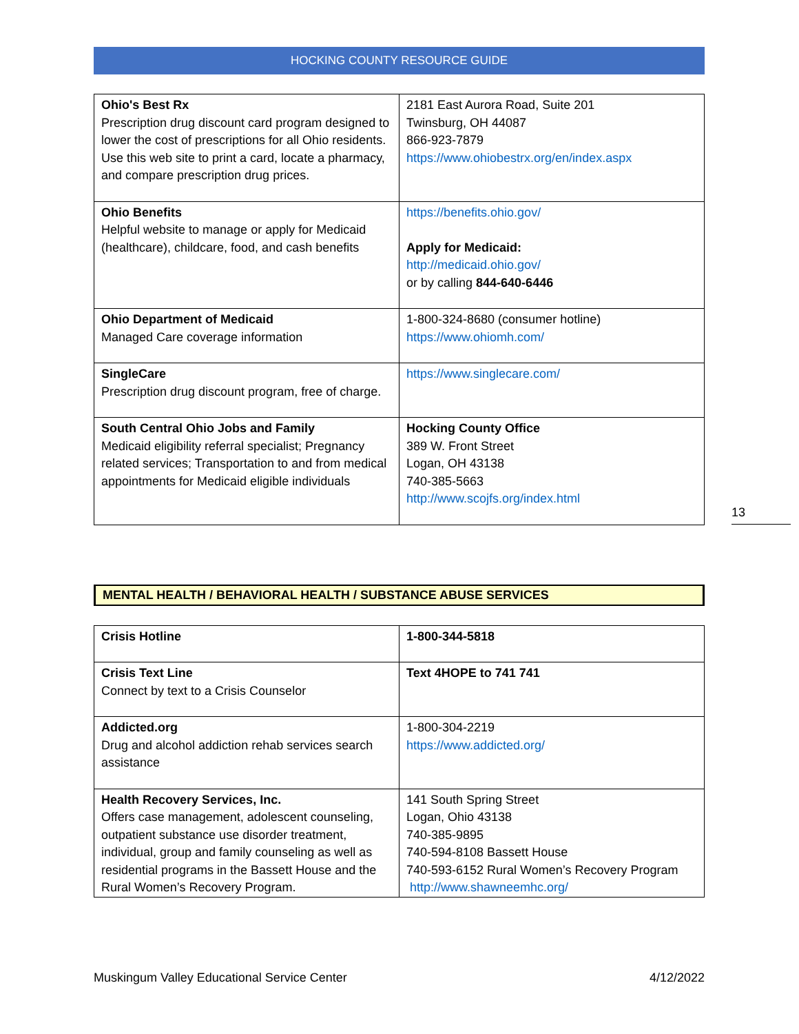HOCKING COUNTY RESOURCE GUIDE
| Ohio's Best Rx Prescription drug discount card program designed to lower the cost of prescriptions for all Ohio residents. Use this web site to print a card, locate a pharmacy, and compare prescription drug prices. | 2181 East Aurora Road, Suite 201 Twinsburg, OH 44087 866-923-7879 https://www.ohiobestrx.org/en/index.aspx |
| Ohio Benefits Helpful website to manage or apply for Medicaid (healthcare), childcare, food, and cash benefits | https://benefits.ohio.gov/ Apply for Medicaid: http://medicaid.ohio.gov/ or by calling 844-640-6446 |
| Ohio Department of Medicaid Managed Care coverage information | 1-800-324-8680 (consumer hotline) https://www.ohiomh.com/ |
| SingleCare Prescription drug discount program, free of charge. | https://www.singlecare.com/ |
| South Central Ohio Jobs and Family Medicaid eligibility referral specialist; Pregnancy related services; Transportation to and from medical appointments for Medicaid eligible individuals | Hocking County Office 389 W. Front Street Logan, OH 43138 740-385-5663 http://www.scojfs.org/index.html |
MENTAL HEALTH / BEHAVIORAL HEALTH / SUBSTANCE ABUSE SERVICES
| Crisis Hotline | 1-800-344-5818 |
| Crisis Text Line Connect by text to a Crisis Counselor | Text 4HOPE to 741 741 |
| Addicted.org Drug and alcohol addiction rehab services search assistance | 1-800-304-2219 https://www.addicted.org/ |
| Health Recovery Services, Inc. Offers case management, adolescent counseling, outpatient substance use disorder treatment, individual, group and family counseling as well as residential programs in the Bassett House and the Rural Women’s Recovery Program. | 141 South Spring Street Logan, Ohio 43138 740-385-9895 740-594-8108 Bassett House 740-593-6152 Rural Women’s Recovery Program http://www.shawneemhc.org/ |
13
Muskingum Valley Educational Service Center 4/12/2022